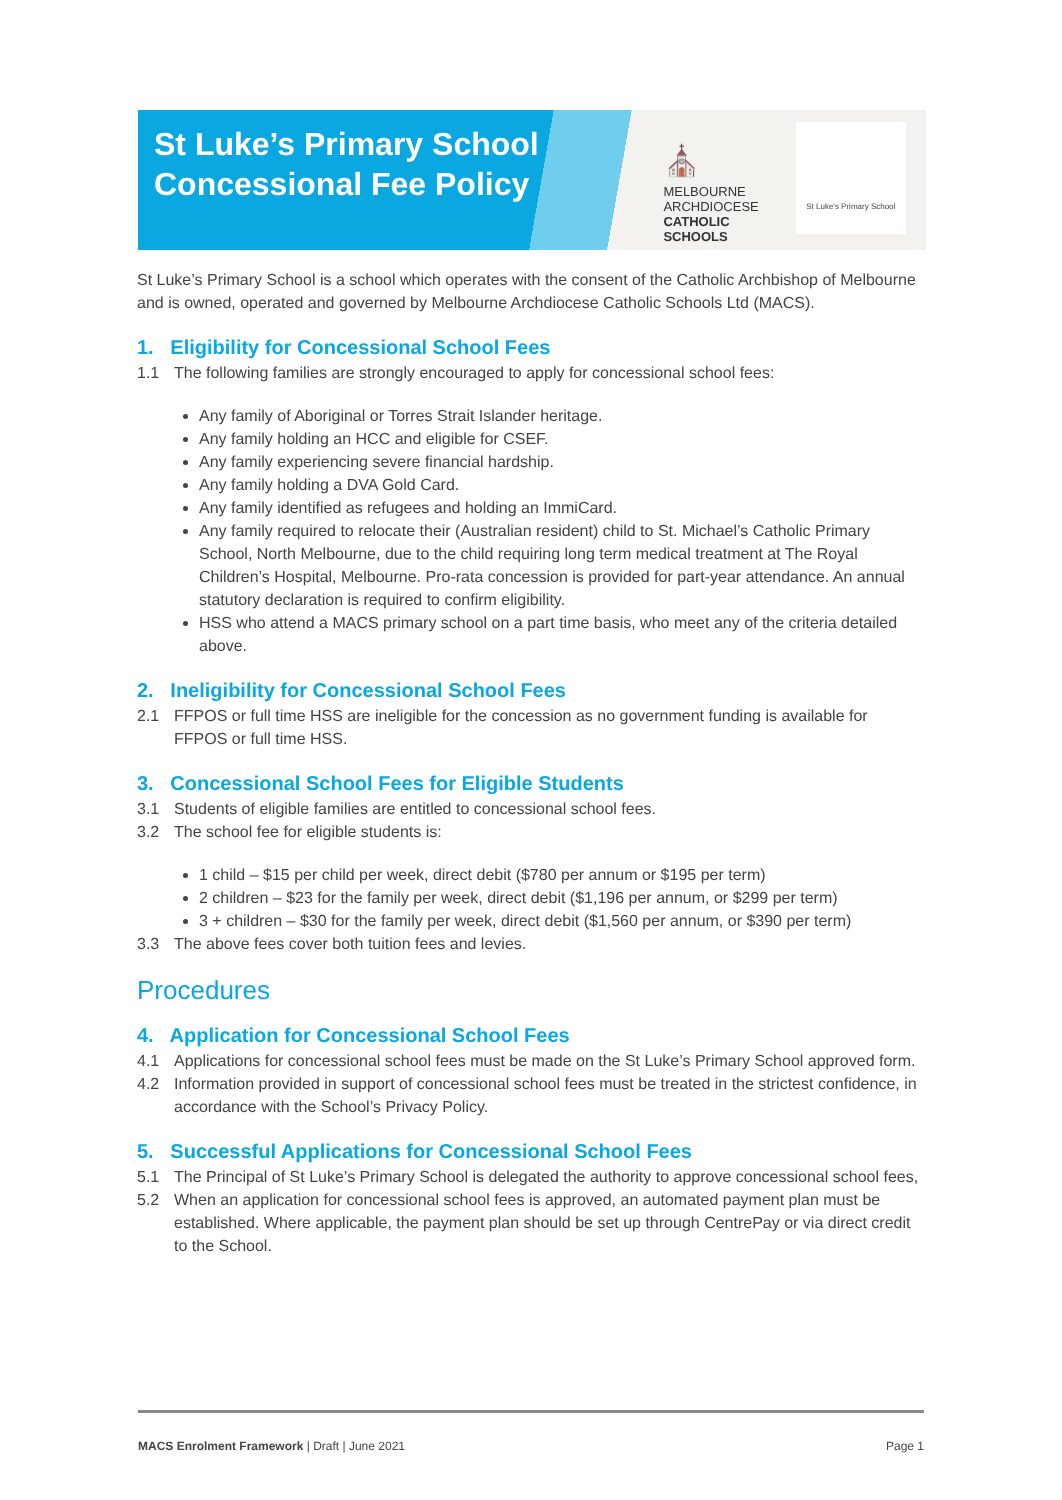St Luke’s Primary School
Concessional Fee Policy
⛪
MELBOURNE
ARCHDIOCESE
CATHOLIC SCHOOLS
St Luke's Primary School
St Luke’s Primary School is a school which operates with the consent of the Catholic Archbishop of Melbourne and is owned, operated and governed by Melbourne Archdiocese Catholic Schools Ltd (MACS).
1. Eligibility for Concessional School Fees
1.1 The following families are strongly encouraged to apply for concessional school fees:
Any family of Aboriginal or Torres Strait Islander heritage.
Any family holding an HCC and eligible for CSEF.
Any family experiencing severe financial hardship.
Any family holding a DVA Gold Card.
Any family identified as refugees and holding an ImmiCard.
Any family required to relocate their (Australian resident) child to St. Michael’s Catholic Primary School, North Melbourne, due to the child requiring long term medical treatment at The Royal Children’s Hospital, Melbourne. Pro-rata concession is provided for part-year attendance. An annual statutory declaration is required to confirm eligibility.
HSS who attend a MACS primary school on a part time basis, who meet any of the criteria detailed above.
2. Ineligibility for Concessional School Fees
2.1 FFPOS or full time HSS are ineligible for the concession as no government funding is available for FFPOS or full time HSS.
3. Concessional School Fees for Eligible Students
3.1 Students of eligible families are entitled to concessional school fees.
3.2 The school fee for eligible students is:
1 child – $15 per child per week, direct debit ($780 per annum or $195 per term)
2 children – $23 for the family per week, direct debit ($1,196 per annum, or $299 per term)
3 + children – $30 for the family per week, direct debit ($1,560 per annum, or $390 per term)
3.3 The above fees cover both tuition fees and levies.
Procedures
4. Application for Concessional School Fees
4.1 Applications for concessional school fees must be made on the St Luke’s Primary School approved form.
4.2 Information provided in support of concessional school fees must be treated in the strictest confidence, in accordance with the School’s Privacy Policy.
5. Successful Applications for Concessional School Fees
5.1 The Principal of St Luke’s Primary School is delegated the authority to approve concessional school fees,
5.2 When an application for concessional school fees is approved, an automated payment plan must be established. Where applicable, the payment plan should be set up through CentrePay or via direct credit to the School.
MACS Enrolment Framework | Draft | June 2021 Page 1